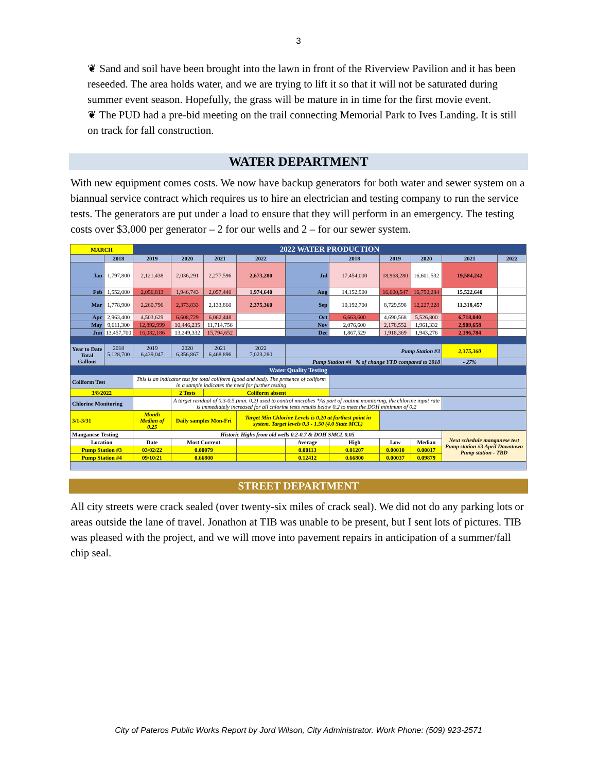3
❦ Sand and soil have been brought into the lawn in front of the Riverview Pavilion and it has been reseeded. The area holds water, and we are trying to lift it so that it will not be saturated during summer event season. Hopefully, the grass will be mature in in time for the first movie event.
❦ The PUD had a pre-bid meeting on the trail connecting Memorial Park to Ives Landing. It is still on track for fall construction.
WATER DEPARTMENT
With new equipment comes costs. We now have backup generators for both water and sewer system on a biannual service contract which requires us to hire an electrician and testing company to run the service tests. The generators are put under a load to ensure that they will perform in an emergency. The testing costs over $3,000 per generator – 2 for our wells and 2 – for our sewer system.
| MARCH | | 2022 WATER PRODUCTION | | | | | | | | | |
| | 2018 | 2019 | 2020 | 2021 | 2022 | | 2018 | 2019 | 2020 | 2021 | 2022 |
| Jan | 1,797,800 | 2,121,438 | 2,036,291 | 2,277,596 | 2,673,280 | Jul | 17,454,000 | 18,968,280 | 16,601,532 | 19,584,242 | |
| Feb | 1,552,000 | 2,056,813 | 1,946,743 | 2,057,440 | 1,974,640 | Aug | 14,152,900 | 16,600,547 | 16,750,284 | 15,522,640 | |
| Mar | 1,778,900 | 2,260,796 | 2,373,833 | 2,133,860 | 2,375,360 | Sep | 10,192,700 | 8,729,598 | 12,227,228 | 11,318,457 | |
| Apr | 2,963,400 | 4,503,629 | 6,608,729 | 6,062,448 | | Oct | 6,663,600 | 4,690,568 | 5,526,800 | 6,718,040 | |
| May | 9,611,300 | 12,892,999 | 10,446,235 | 11,714,756 | | Nov | 2,076,600 | 2,178,552 | 1,961,332 | 2,909,658 | |
| Jun | 13,457,700 | 16,082,186 | 13,249,332 | 15,794,652 | | Dec | 1,867,529 | 1,918,369 | 1,943,276 | 2,196,784 | |
| Year to Date Total Gallons | 2018 5,128,700 | 2019 6,439,047 | 2020 6,356,867 | 2021 6,468,896 | 2022 7,023,280 | Pump Station #3 | | | | 2,375,360 | |
| | | | | | | Pump Station #4 % of change YTD compared to 2018 | | | | - 27% | |
| Water Quality Testing | | | | | | | | | | | |
| Coliform Test | | This is an indicator test for total coliform (good and bad). The presence of coliform in a sample indicates the need for further testing | | | | | | | | | |
| 3/8/2022 | | | 2 Tests | Coliform absent | | | | | | | |
| Chlorine Monitoring | | | A target residual of 0.3-0.5 (min. 0.2) used to control microbes *As part of routine monitoring, the chlorine input rate is immediately increased for all chlorine tests results below 0.2 to meet the DOH minimum of 0.2 | | | | | | | | |
| 3/1-3/31 | | Month Median of 0.25 | Daily samples Mon-Fri | | Target Min Chlorine Levels is 0.20 at furthest point in system. Target levels 0.3 - 1.50 (4.0 State MCL) | | | | | | |
| Manganese Testing | | Historic Highs from old wells 0.2-0.7 & DOH SMCL 0.05 | | | | | | | | Next schedule manganese test Pump station #3 April Downtown Pump station - TBD | |
| Location | | Date | Most Current | | | Average | High | Low | Median | | |
| Pump Station #3 | | 03/02/22 | 0.00079 | | | 0.00113 | 0.01207 | 0.00010 | 0.00017 | | |
| Pump Station #4 | | 09/10/21 | 0.66800 | | | 0.12412 | 0.66800 | 0.00037 | 0.09879 | | |
STREET DEPARTMENT
All city streets were crack sealed (over twenty-six miles of crack seal). We did not do any parking lots or areas outside the lane of travel. Jonathon at TIB was unable to be present, but I sent lots of pictures. TIB was pleased with the project, and we will move into pavement repairs in anticipation of a summer/fall chip seal.
City of Pateros Public Works Report by Jord Wilson, City Administrator. Work Phone: (509) 923-2571